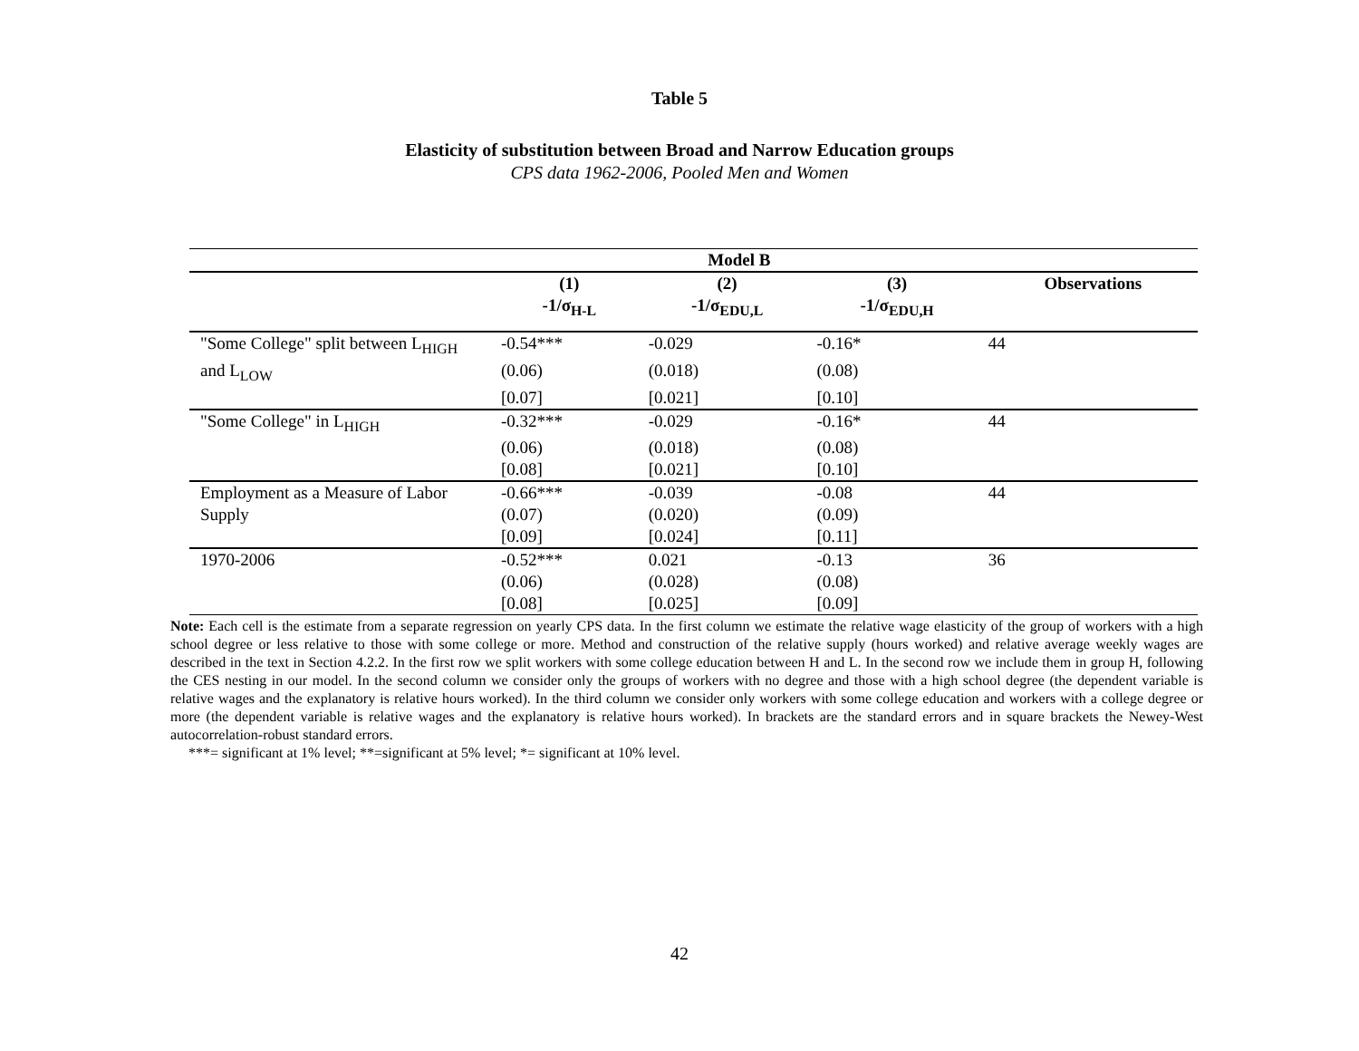Table 5
Elasticity of substitution between Broad and Narrow Education groups
CPS data 1962-2006, Pooled Men and Women
| | Model B | | | |
| | (1) | (2) | (3) | Observations |
| | -1/σ<sub>H-L</sub> | -1/σ<sub>EDU,L</sub> | -1/σ<sub>EDU,H</sub> | |
| "Some College" split between L<sub>HIGH</sub> | -0.54*** | -0.029 | -0.16* | 44 |
| and L<sub>LOW</sub> | (0.06) | (0.018) | (0.08) | |
| | [0.07] | [0.021] | [0.10] | |
| "Some College" in L<sub>HIGH</sub> | -0.32*** | -0.029 | -0.16* | 44 |
| | (0.06) | (0.018) | (0.08) | |
| | [0.08] | [0.021] | [0.10] | |
| Employment as a Measure of Labor | -0.66*** | -0.039 | -0.08 | 44 |
| Supply | (0.07) | (0.020) | (0.09) | |
| | [0.09] | [0.024] | [0.11] | |
| 1970-2006 | -0.52*** | 0.021 | -0.13 | 36 |
| | (0.06) | (0.028) | (0.08) | |
| | [0.08] | [0.025] | [0.09] | |
Note: Each cell is the estimate from a separate regression on yearly CPS data. In the first column we estimate the relative wage elasticity of the group of workers with a high school degree or less relative to those with some college or more. Method and construction of the relative supply (hours worked) and relative average weekly wages are described in the text in Section 4.2.2. In the first row we split workers with some college education between H and L. In the second row we include them in group H, following the CES nesting in our model. In the second column we consider only the groups of workers with no degree and those with a high school degree (the dependent variable is relative wages and the explanatory is relative hours worked). In the third column we consider only workers with some college education and workers with a college degree or more (the dependent variable is relative wages and the explanatory is relative hours worked). In brackets are the standard errors and in square brackets the Newey-West autocorrelation-robust standard errors.
***= significant at 1% level; **=significant at 5% level; *= significant at 10% level.
42